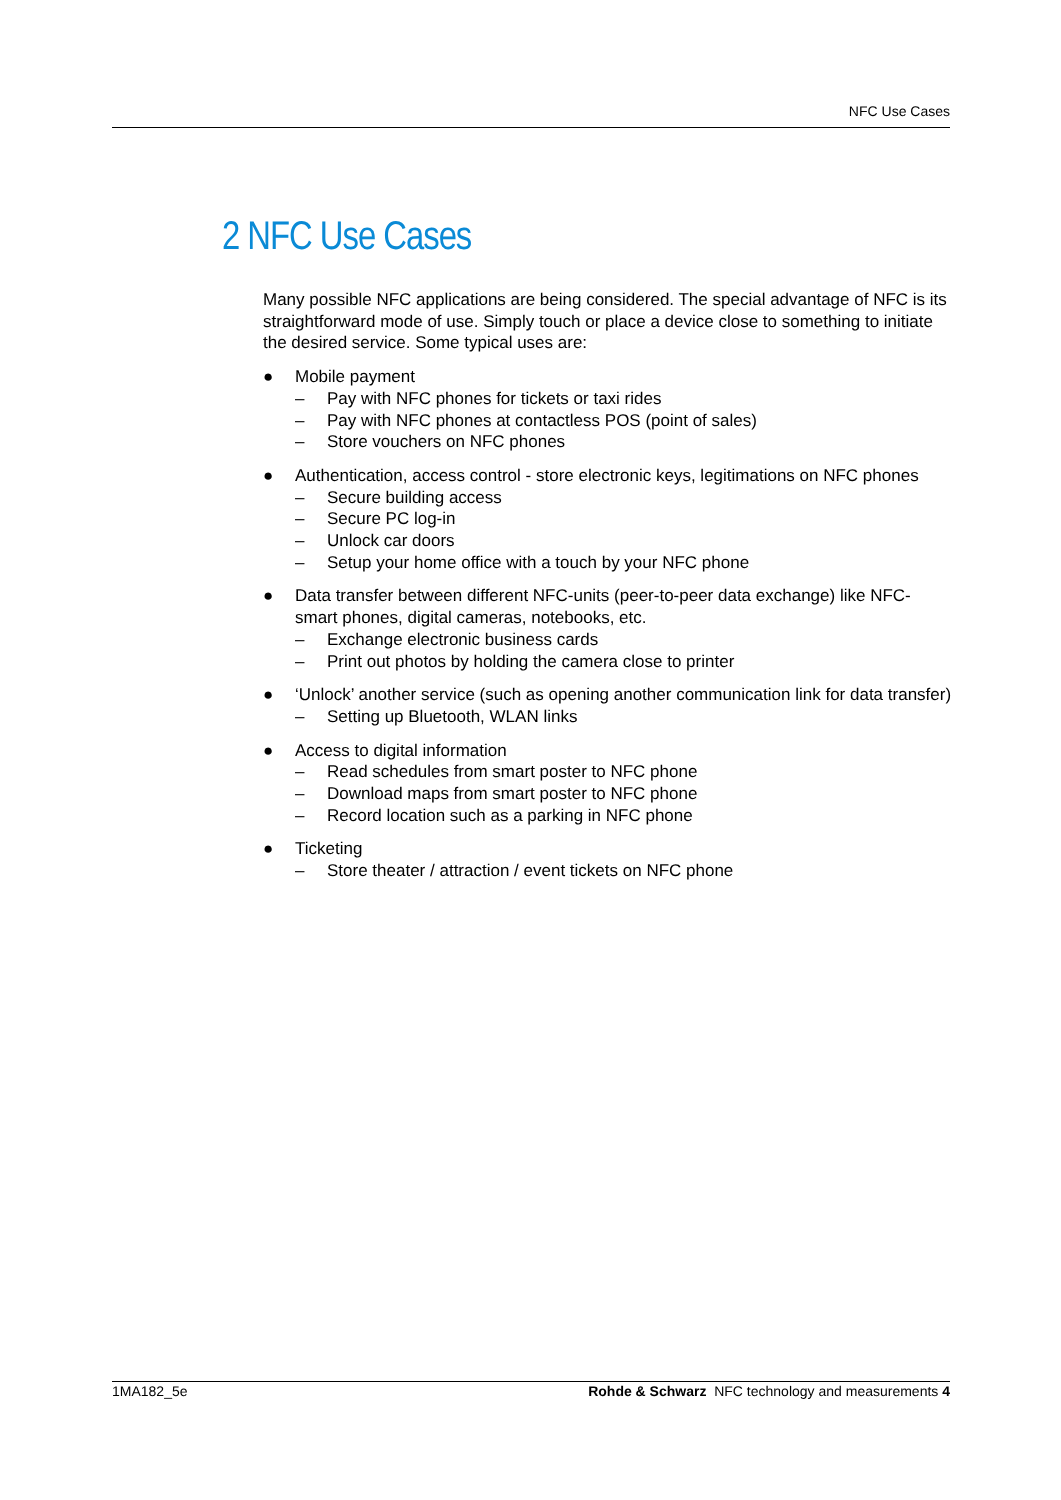NFC Use Cases
2 NFC Use Cases
Many possible NFC applications are being considered. The special advantage of NFC is its straightforward mode of use. Simply touch or place a device close to something to initiate the desired service. Some typical uses are:
● Mobile payment
– Pay with NFC phones for tickets or taxi rides
– Pay with NFC phones at contactless POS (point of sales)
– Store vouchers on NFC phones
● Authentication, access control - store electronic keys, legitimations on NFC phones
– Secure building access
– Secure PC log-in
– Unlock car doors
– Setup your home office with a touch by your NFC phone
● Data transfer between different NFC-units (peer-to-peer data exchange) like NFC-smart phones, digital cameras, notebooks, etc.
– Exchange electronic business cards
– Print out photos by holding the camera close to printer
● ‘Unlock’ another service (such as opening another communication link for data transfer)
– Setting up Bluetooth, WLAN links
● Access to digital information
– Read schedules from smart poster to NFC phone
– Download maps from smart poster to NFC phone
– Record location such as a parking in NFC phone
● Ticketing
– Store theater / attraction / event tickets on NFC phone
1MA182_5e Rohde & Schwarz NFC technology and measurements 4